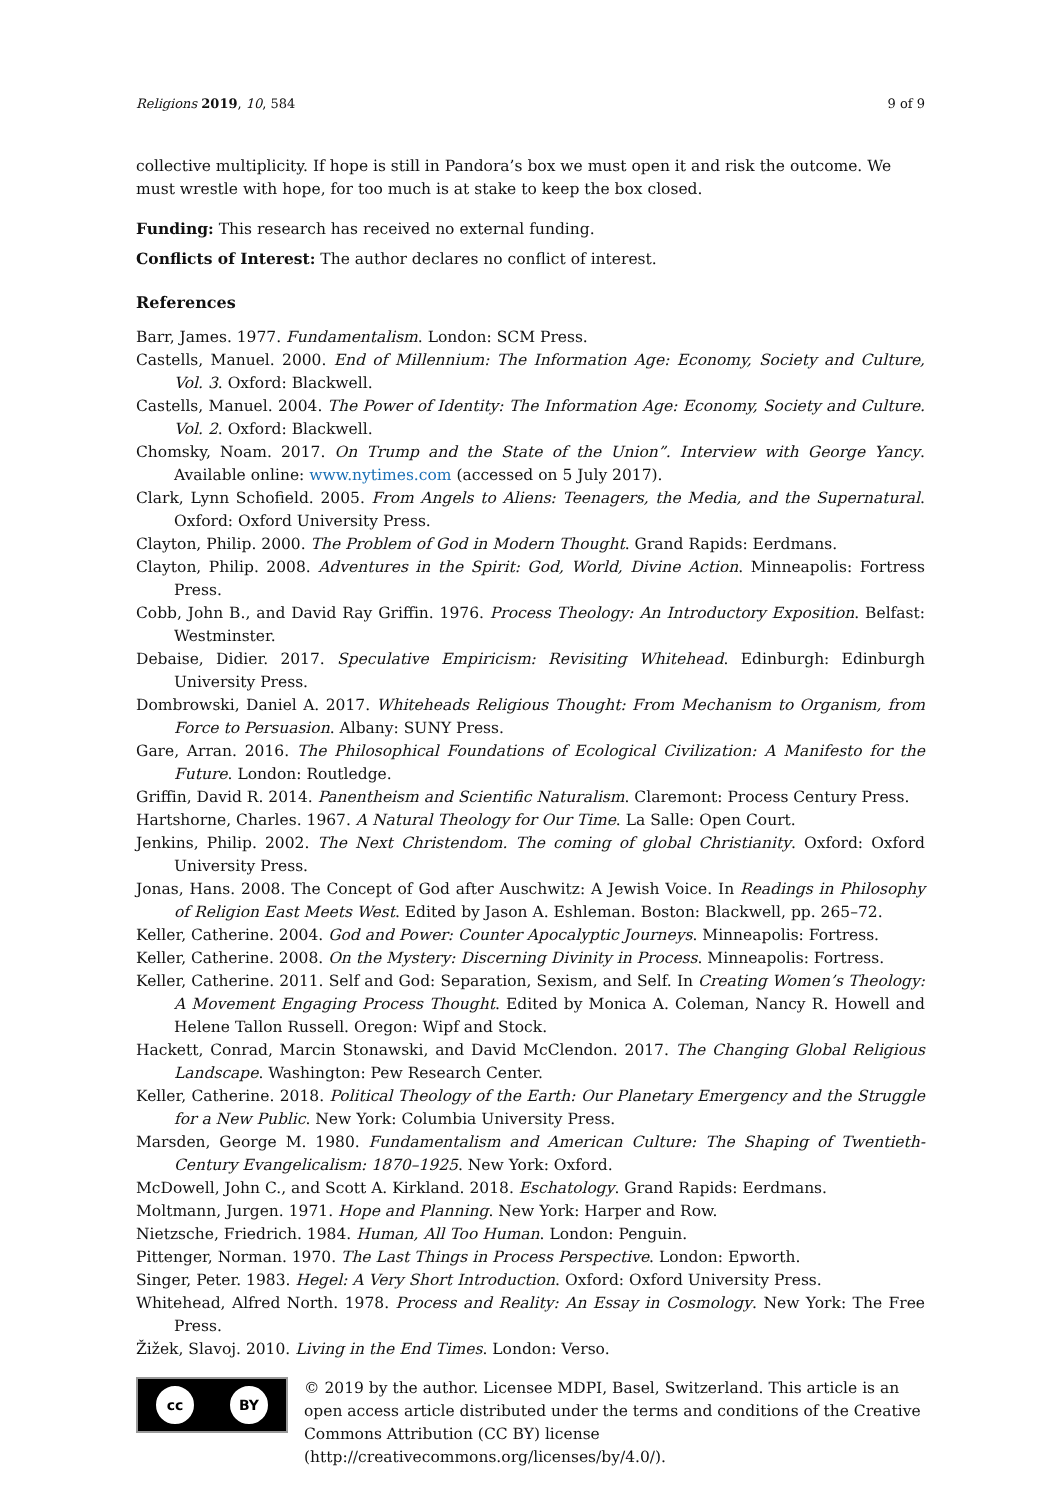Religions 2019, 10, 584 9 of 9
collective multiplicity. If hope is still in Pandora’s box we must open it and risk the outcome. We must wrestle with hope, for too much is at stake to keep the box closed.
Funding: This research has received no external funding.
Conflicts of Interest: The author declares no conflict of interest.
References
Barr, James. 1977. Fundamentalism. London: SCM Press.
Castells, Manuel. 2000. End of Millennium: The Information Age: Economy, Society and Culture, Vol. 3. Oxford: Blackwell.
Castells, Manuel. 2004. The Power of Identity: The Information Age: Economy, Society and Culture. Vol. 2. Oxford: Blackwell.
Chomsky, Noam. 2017. On Trump and the State of the Union”. Interview with George Yancy. Available online: www.nytimes.com (accessed on 5 July 2017).
Clark, Lynn Schofield. 2005. From Angels to Aliens: Teenagers, the Media, and the Supernatural. Oxford: Oxford University Press.
Clayton, Philip. 2000. The Problem of God in Modern Thought. Grand Rapids: Eerdmans.
Clayton, Philip. 2008. Adventures in the Spirit: God, World, Divine Action. Minneapolis: Fortress Press.
Cobb, John B., and David Ray Griffin. 1976. Process Theology: An Introductory Exposition. Belfast: Westminster.
Debaise, Didier. 2017. Speculative Empiricism: Revisiting Whitehead. Edinburgh: Edinburgh University Press.
Dombrowski, Daniel A. 2017. Whiteheads Religious Thought: From Mechanism to Organism, from Force to Persuasion. Albany: SUNY Press.
Gare, Arran. 2016. The Philosophical Foundations of Ecological Civilization: A Manifesto for the Future. London: Routledge.
Griffin, David R. 2014. Panentheism and Scientific Naturalism. Claremont: Process Century Press.
Hartshorne, Charles. 1967. A Natural Theology for Our Time. La Salle: Open Court.
Jenkins, Philip. 2002. The Next Christendom. The coming of global Christianity. Oxford: Oxford University Press.
Jonas, Hans. 2008. The Concept of God after Auschwitz: A Jewish Voice. In Readings in Philosophy of Religion East Meets West. Edited by Jason A. Eshleman. Boston: Blackwell, pp. 265–72.
Keller, Catherine. 2004. God and Power: Counter Apocalyptic Journeys. Minneapolis: Fortress.
Keller, Catherine. 2008. On the Mystery: Discerning Divinity in Process. Minneapolis: Fortress.
Keller, Catherine. 2011. Self and God: Separation, Sexism, and Self. In Creating Women’s Theology: A Movement Engaging Process Thought. Edited by Monica A. Coleman, Nancy R. Howell and Helene Tallon Russell. Oregon: Wipf and Stock.
Hackett, Conrad, Marcin Stonawski, and David McClendon. 2017. The Changing Global Religious Landscape. Washington: Pew Research Center.
Keller, Catherine. 2018. Political Theology of the Earth: Our Planetary Emergency and the Struggle for a New Public. New York: Columbia University Press.
Marsden, George M. 1980. Fundamentalism and American Culture: The Shaping of Twentieth-Century Evangelicalism: 1870–1925. New York: Oxford.
McDowell, John C., and Scott A. Kirkland. 2018. Eschatology. Grand Rapids: Eerdmans.
Moltmann, Jurgen. 1971. Hope and Planning. New York: Harper and Row.
Nietzsche, Friedrich. 1984. Human, All Too Human. London: Penguin.
Pittenger, Norman. 1970. The Last Things in Process Perspective. London: Epworth.
Singer, Peter. 1983. Hegel: A Very Short Introduction. Oxford: Oxford University Press.
Whitehead, Alfred North. 1978. Process and Reality: An Essay in Cosmology. New York: The Free Press.
Žižek, Slavoj. 2010. Living in the End Times. London: Verso.
cc BY
© 2019 by the author. Licensee MDPI, Basel, Switzerland. This article is an open access article distributed under the terms and conditions of the Creative Commons Attribution (CC BY) license (http://creativecommons.org/licenses/by/4.0/).